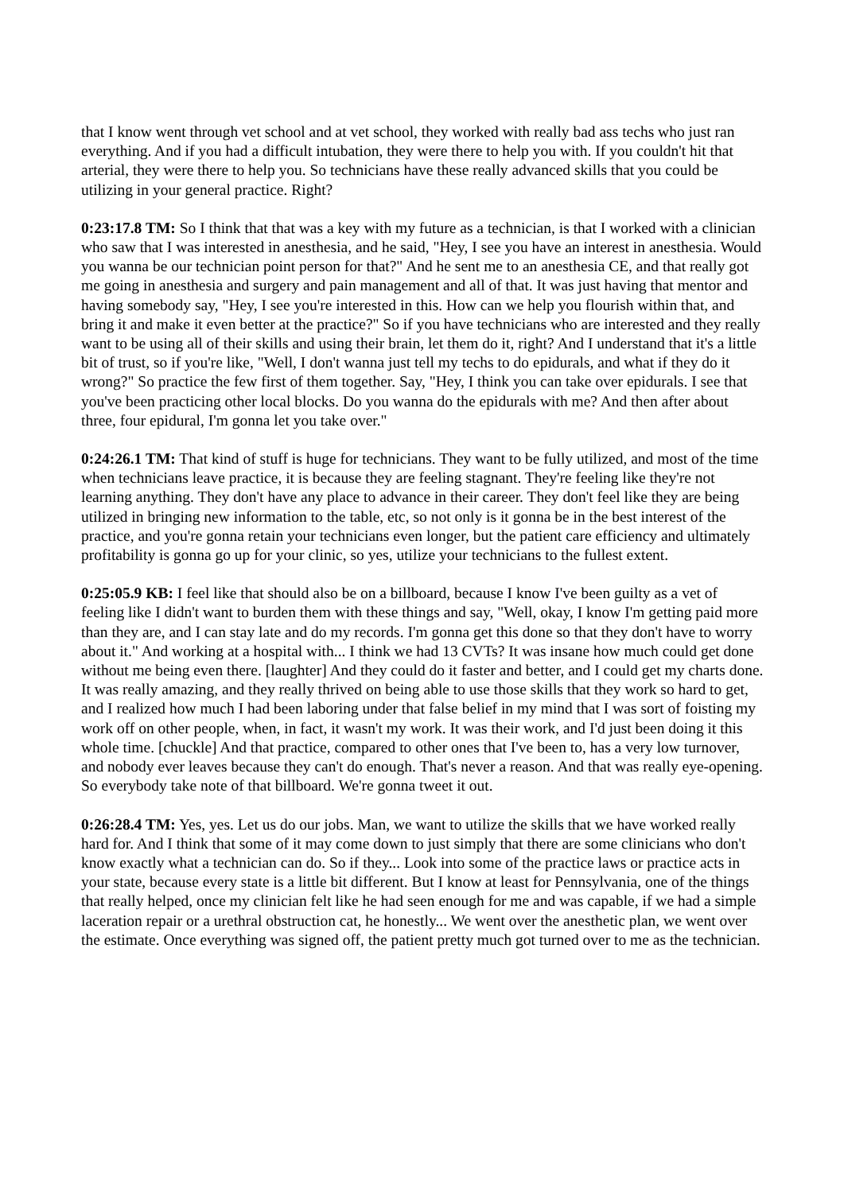that I know went through vet school and at vet school, they worked with really bad ass techs who just ran everything. And if you had a difficult intubation, they were there to help you with. If you couldn't hit that arterial, they were there to help you. So technicians have these really advanced skills that you could be utilizing in your general practice. Right?
0:23:17.8 TM: So I think that that was a key with my future as a technician, is that I worked with a clinician who saw that I was interested in anesthesia, and he said, "Hey, I see you have an interest in anesthesia. Would you wanna be our technician point person for that?" And he sent me to an anesthesia CE, and that really got me going in anesthesia and surgery and pain management and all of that. It was just having that mentor and having somebody say, "Hey, I see you're interested in this. How can we help you flourish within that, and bring it and make it even better at the practice?" So if you have technicians who are interested and they really want to be using all of their skills and using their brain, let them do it, right? And I understand that it's a little bit of trust, so if you're like, "Well, I don't wanna just tell my techs to do epidurals, and what if they do it wrong?" So practice the few first of them together. Say, "Hey, I think you can take over epidurals. I see that you've been practicing other local blocks. Do you wanna do the epidurals with me? And then after about three, four epidural, I'm gonna let you take over."
0:24:26.1 TM: That kind of stuff is huge for technicians. They want to be fully utilized, and most of the time when technicians leave practice, it is because they are feeling stagnant. They're feeling like they're not learning anything. They don't have any place to advance in their career. They don't feel like they are being utilized in bringing new information to the table, etc, so not only is it gonna be in the best interest of the practice, and you're gonna retain your technicians even longer, but the patient care efficiency and ultimately profitability is gonna go up for your clinic, so yes, utilize your technicians to the fullest extent.
0:25:05.9 KB: I feel like that should also be on a billboard, because I know I've been guilty as a vet of feeling like I didn't want to burden them with these things and say, "Well, okay, I know I'm getting paid more than they are, and I can stay late and do my records. I'm gonna get this done so that they don't have to worry about it." And working at a hospital with... I think we had 13 CVTs? It was insane how much could get done without me being even there. [laughter] And they could do it faster and better, and I could get my charts done. It was really amazing, and they really thrived on being able to use those skills that they work so hard to get, and I realized how much I had been laboring under that false belief in my mind that I was sort of foisting my work off on other people, when, in fact, it wasn't my work. It was their work, and I'd just been doing it this whole time. [chuckle] And that practice, compared to other ones that I've been to, has a very low turnover, and nobody ever leaves because they can't do enough. That's never a reason. And that was really eye-opening. So everybody take note of that billboard. We're gonna tweet it out.
0:26:28.4 TM: Yes, yes. Let us do our jobs. Man, we want to utilize the skills that we have worked really hard for. And I think that some of it may come down to just simply that there are some clinicians who don't know exactly what a technician can do. So if they... Look into some of the practice laws or practice acts in your state, because every state is a little bit different. But I know at least for Pennsylvania, one of the things that really helped, once my clinician felt like he had seen enough for me and was capable, if we had a simple laceration repair or a urethral obstruction cat, he honestly... We went over the anesthetic plan, we went over the estimate. Once everything was signed off, the patient pretty much got turned over to me as the technician.